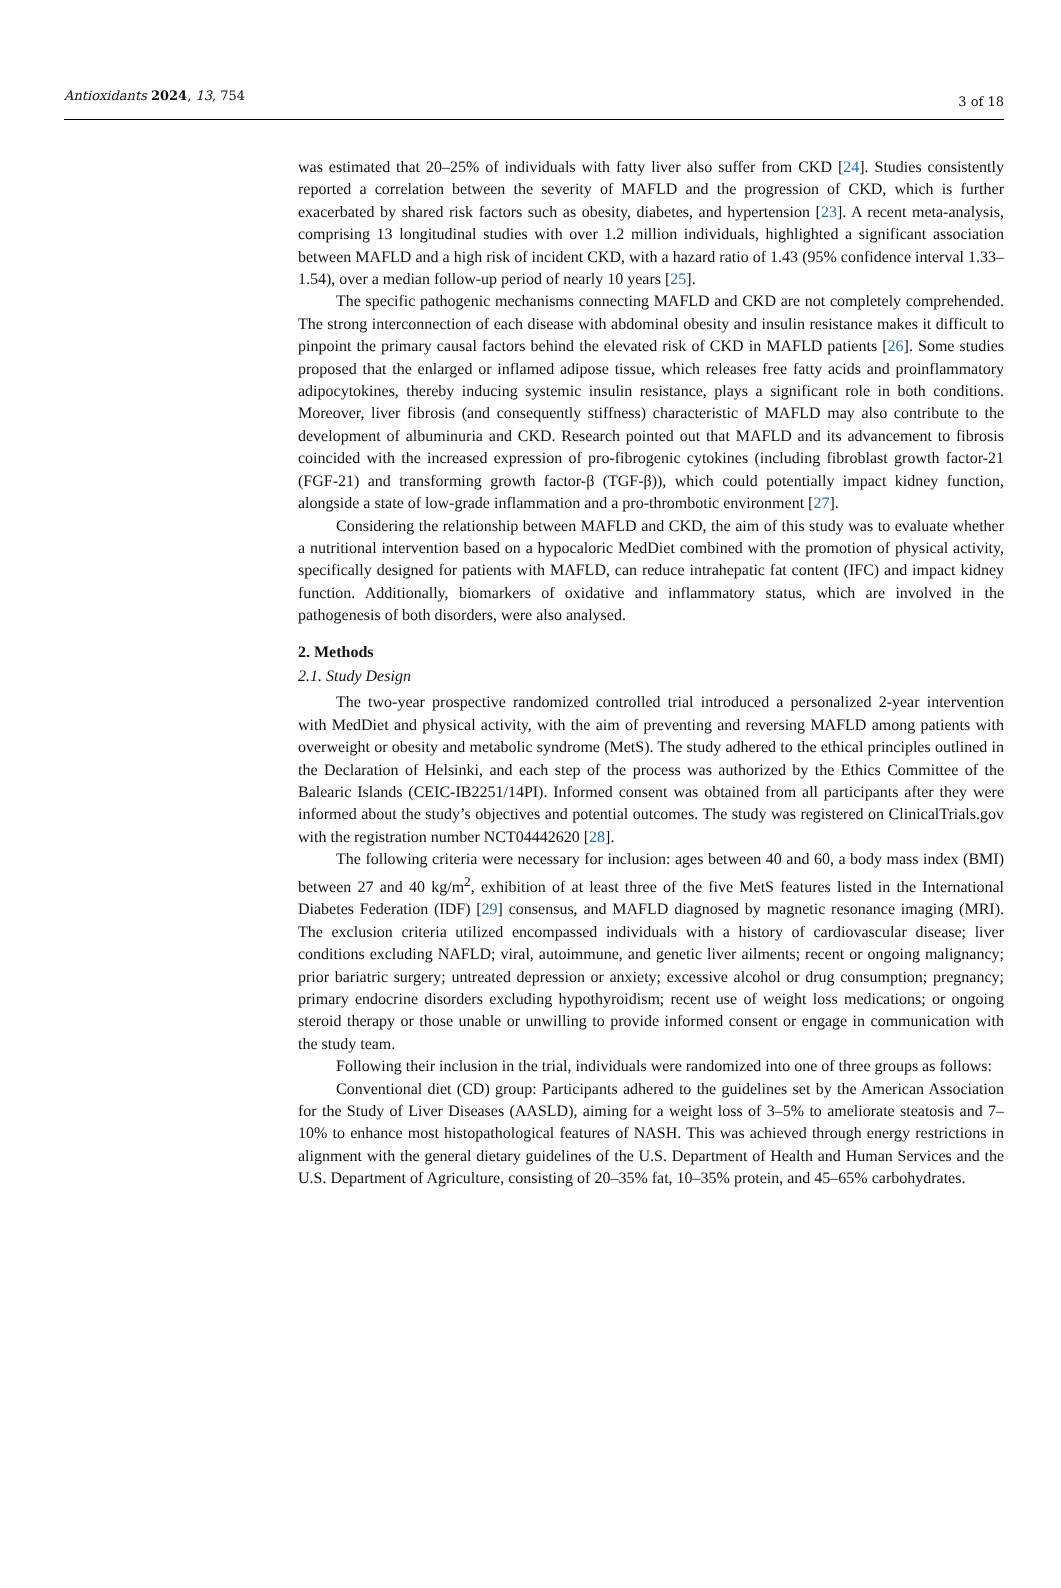Antioxidants 2024, 13, 754 3 of 18
was estimated that 20–25% of individuals with fatty liver also suffer from CKD [24]. Studies consistently reported a correlation between the severity of MAFLD and the progression of CKD, which is further exacerbated by shared risk factors such as obesity, diabetes, and hypertension [23]. A recent meta-analysis, comprising 13 longitudinal studies with over 1.2 million individuals, highlighted a significant association between MAFLD and a high risk of incident CKD, with a hazard ratio of 1.43 (95% confidence interval 1.33–1.54), over a median follow-up period of nearly 10 years [25].
The specific pathogenic mechanisms connecting MAFLD and CKD are not completely comprehended. The strong interconnection of each disease with abdominal obesity and insulin resistance makes it difficult to pinpoint the primary causal factors behind the elevated risk of CKD in MAFLD patients [26]. Some studies proposed that the enlarged or inflamed adipose tissue, which releases free fatty acids and proinflammatory adipocytokines, thereby inducing systemic insulin resistance, plays a significant role in both conditions. Moreover, liver fibrosis (and consequently stiffness) characteristic of MAFLD may also contribute to the development of albuminuria and CKD. Research pointed out that MAFLD and its advancement to fibrosis coincided with the increased expression of pro-fibrogenic cytokines (including fibroblast growth factor-21 (FGF-21) and transforming growth factor-β (TGF-β)), which could potentially impact kidney function, alongside a state of low-grade inflammation and a pro-thrombotic environment [27].
Considering the relationship between MAFLD and CKD, the aim of this study was to evaluate whether a nutritional intervention based on a hypocaloric MedDiet combined with the promotion of physical activity, specifically designed for patients with MAFLD, can reduce intrahepatic fat content (IFC) and impact kidney function. Additionally, biomarkers of oxidative and inflammatory status, which are involved in the pathogenesis of both disorders, were also analysed.
2. Methods
2.1. Study Design
The two-year prospective randomized controlled trial introduced a personalized 2-year intervention with MedDiet and physical activity, with the aim of preventing and reversing MAFLD among patients with overweight or obesity and metabolic syndrome (MetS). The study adhered to the ethical principles outlined in the Declaration of Helsinki, and each step of the process was authorized by the Ethics Committee of the Balearic Islands (CEIC-IB2251/14PI). Informed consent was obtained from all participants after they were informed about the study’s objectives and potential outcomes. The study was registered on ClinicalTrials.gov with the registration number NCT04442620 [28].
The following criteria were necessary for inclusion: ages between 40 and 60, a body mass index (BMI) between 27 and 40 kg/m<sup>2</sup>, exhibition of at least three of the five MetS features listed in the International Diabetes Federation (IDF) [29] consensus, and MAFLD diagnosed by magnetic resonance imaging (MRI). The exclusion criteria utilized encompassed individuals with a history of cardiovascular disease; liver conditions excluding NAFLD; viral, autoimmune, and genetic liver ailments; recent or ongoing malignancy; prior bariatric surgery; untreated depression or anxiety; excessive alcohol or drug consumption; pregnancy; primary endocrine disorders excluding hypothyroidism; recent use of weight loss medications; or ongoing steroid therapy or those unable or unwilling to provide informed consent or engage in communication with the study team.
Following their inclusion in the trial, individuals were randomized into one of three groups as follows:
Conventional diet (CD) group: Participants adhered to the guidelines set by the American Association for the Study of Liver Diseases (AASLD), aiming for a weight loss of 3–5% to ameliorate steatosis and 7–10% to enhance most histopathological features of NASH. This was achieved through energy restrictions in alignment with the general dietary guidelines of the U.S. Department of Health and Human Services and the U.S. Department of Agriculture, consisting of 20–35% fat, 10–35% protein, and 45–65% carbohydrates.